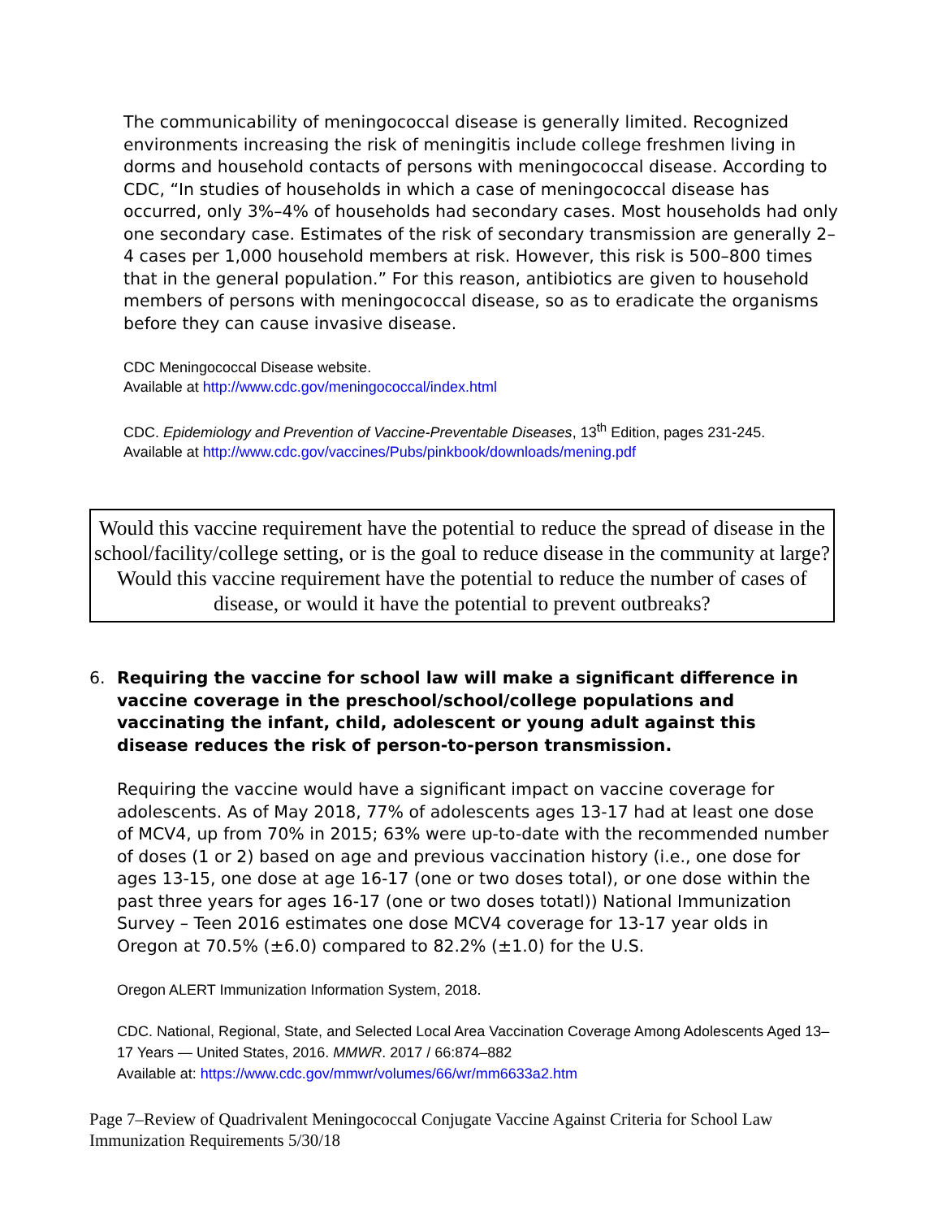The communicability of meningococcal disease is generally limited. Recognized environments increasing the risk of meningitis include college freshmen living in dorms and household contacts of persons with meningococcal disease. According to CDC, “In studies of households in which a case of meningococcal disease has occurred, only 3%–4% of households had secondary cases. Most households had only one secondary case. Estimates of the risk of secondary transmission are generally 2–4 cases per 1,000 household members at risk. However, this risk is 500–800 times that in the general population.” For this reason, antibiotics are given to household members of persons with meningococcal disease, so as to eradicate the organisms before they can cause invasive disease.
CDC Meningococcal Disease website.
Available at http://www.cdc.gov/meningococcal/index.html
CDC. Epidemiology and Prevention of Vaccine-Preventable Diseases, 13<sup>th</sup> Edition, pages 231-245.
Available at http://www.cdc.gov/vaccines/Pubs/pinkbook/downloads/mening.pdf
Would this vaccine requirement have the potential to reduce the spread of disease in the school/facility/college setting, or is the goal to reduce disease in the community at large? Would this vaccine requirement have the potential to reduce the number of cases of disease, or would it have the potential to prevent outbreaks?
6. Requiring the vaccine for school law will make a significant difference in vaccine coverage in the preschool/school/college populations and vaccinating the infant, child, adolescent or young adult against this disease reduces the risk of person-to-person transmission.
Requiring the vaccine would have a significant impact on vaccine coverage for adolescents. As of May 2018, 77% of adolescents ages 13-17 had at least one dose of MCV4, up from 70% in 2015; 63% were up-to-date with the recommended number of doses (1 or 2) based on age and previous vaccination history (i.e., one dose for ages 13-15, one dose at age 16-17 (one or two doses total), or one dose within the past three years for ages 16-17 (one or two doses totatl)) National Immunization Survey – Teen 2016 estimates one dose MCV4 coverage for 13-17 year olds in Oregon at 70.5% (±6.0) compared to 82.2% (±1.0) for the U.S.
Oregon ALERT Immunization Information System, 2018.
CDC. National, Regional, State, and Selected Local Area Vaccination Coverage Among Adolescents Aged 13–17 Years — United States, 2016. MMWR. 2017 / 66:874–882
Available at: https://www.cdc.gov/mmwr/volumes/66/wr/mm6633a2.htm
Page 7–Review of Quadrivalent Meningococcal Conjugate Vaccine Against Criteria for School Law Immunization Requirements 5/30/18